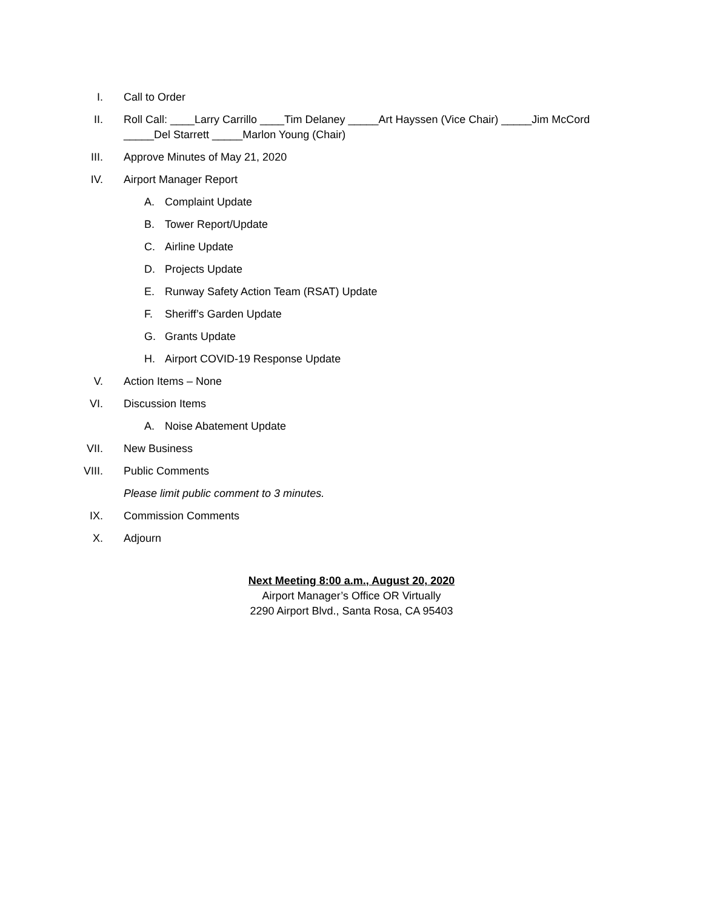I. Call to Order
II. Roll Call: ____Larry Carrillo ____Tim Delaney _____Art Hayssen (Vice Chair) _____Jim McCord _____Del Starrett _____Marlon Young (Chair)
III. Approve Minutes of May 21, 2020
IV. Airport Manager Report
A. Complaint Update
B. Tower Report/Update
C. Airline Update
D. Projects Update
E. Runway Safety Action Team (RSAT) Update
F. Sheriff’s Garden Update
G. Grants Update
H. Airport COVID-19 Response Update
V. Action Items – None
VI. Discussion Items
A. Noise Abatement Update
VII. New Business
VIII. Public Comments
Please limit public comment to 3 minutes.
IX. Commission Comments
X. Adjourn
Next Meeting 8:00 a.m., August 20, 2020
Airport Manager’s Office OR Virtually
2290 Airport Blvd., Santa Rosa, CA 95403